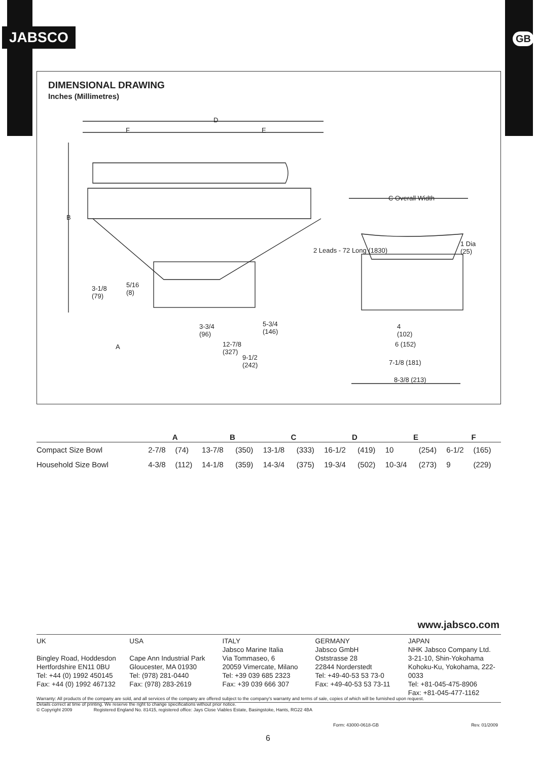JABSCO GB
DIMENSIONAL DRAWING
Inches (Millimetres)
D
F E
B
C Overall Width
1 Dia
(25) 2 Leads - 72 Long (1830)
3-1/8
(79)
5/16
(8)
3-3/4
(96)
5-3/4
(146)
4
(102)
A 12-7/8
(327)
6 (152)
9-1/2
(242) 7-1/8 (181)
8-3/8 (213)
| | A | | B | | C | | D | | E | | F | |
| --- | --- | --- | --- | --- | --- | --- | --- | --- | --- | --- | --- | --- |
| Compact Size Bowl | 2-7/8 | (74) | 13-7/8 | (350) | 13-1/8 | (333) | 16-1/2 | (419) | 10 | (254) | 6-1/2 | (165) |
| Household Size Bowl | 4-3/8 | (112) | 14-1/8 | (359) | 14-3/4 | (375) | 19-3/4 | (502) | 10-3/4 | (273) | 9 | (229) |
www.jabsco.com
UK
Bingley Road, Hoddesdon
Hertfordshire EN11 0BU
Tel: +44 (0) 1992 450145
Fax: +44 (0) 1992 467132
USA
Cape Ann Industrial Park
Gloucester, MA 01930
Tel: (978) 281-0440
Fax: (978) 283-2619
ITALY
Jabsco Marine Italia
Via Tommaseo, 6
20059 Vimercate, Milano
Tel: +39 039 685 2323
Fax: +39 039 666 307
GERMANY
Jabsco GmbH
Oststrasse 28
22844 Norderstedt
Tel: +49-40-53 53 73-0
Fax: +49-40-53 53 73-11
JAPAN
NHK Jabsco Company Ltd.
3-21-10, Shin-Yokohama
Kohoku-Ku, Yokohama, 222-0033
Tel: +81-045-475-8906
Fax: +81-045-477-1162
Warranty: All products of the company are sold, and all services of the company are offered subject to the company's warranty and terms of sale, copies of which will be furnished upon request.
Details correct at time of printing. We reserve the right to change specifications without prior notice.
© Copyright 2009 Registered England No. 81415, registered office: Jays Close Viables Estate, Basingstoke, Hants, RG22 4BA
Form: 43000-0618-GB Rev. 01/2009
6